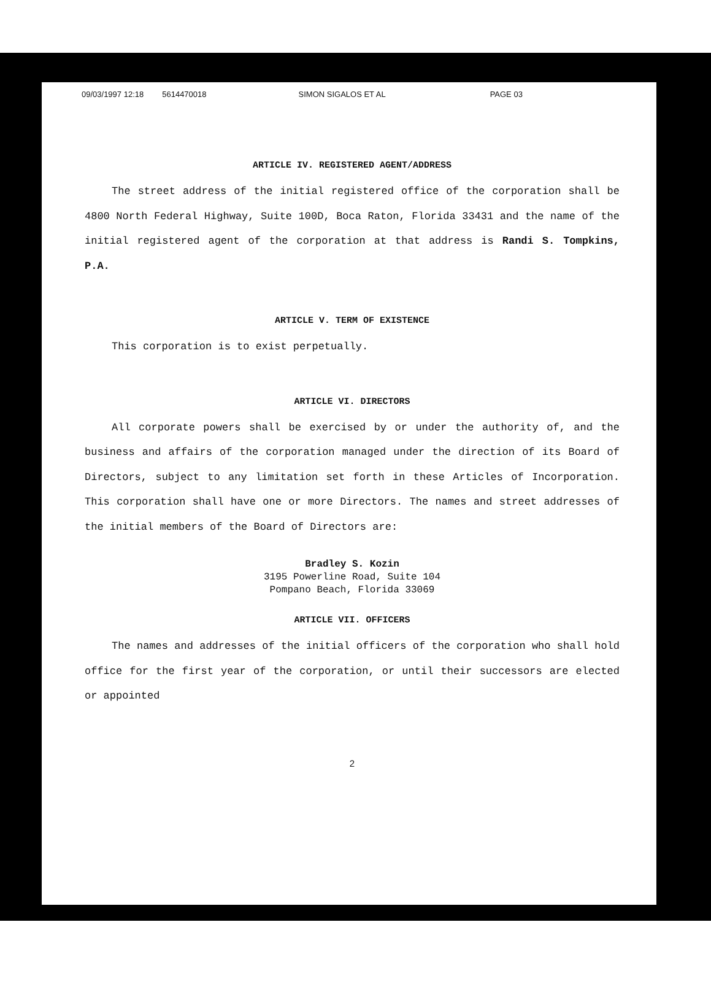09/03/1997 12:18 5614470018 SIMON SIGALOS ET AL PAGE 03
ARTICLE IV. REGISTERED AGENT/ADDRESS
The street address of the initial registered office of the corporation shall be 4800 North Federal Highway, Suite 100D, Boca Raton, Florida 33431 and the name of the initial registered agent of the corporation at that address is Randi S. Tompkins, P.A.
ARTICLE V. TERM OF EXISTENCE
This corporation is to exist perpetually.
ARTICLE VI. DIRECTORS
All corporate powers shall be exercised by or under the authority of, and the business and affairs of the corporation managed under the direction of its Board of Directors, subject to any limitation set forth in these Articles of Incorporation. This corporation shall have one or more Directors. The names and street addresses of the initial members of the Board of Directors are:
Bradley S. Kozin
3195 Powerline Road, Suite 104
Pompano Beach, Florida 33069
ARTICLE VII. OFFICERS
The names and addresses of the initial officers of the corporation who shall hold office for the first year of the corporation, or until their successors are elected or appointed
2